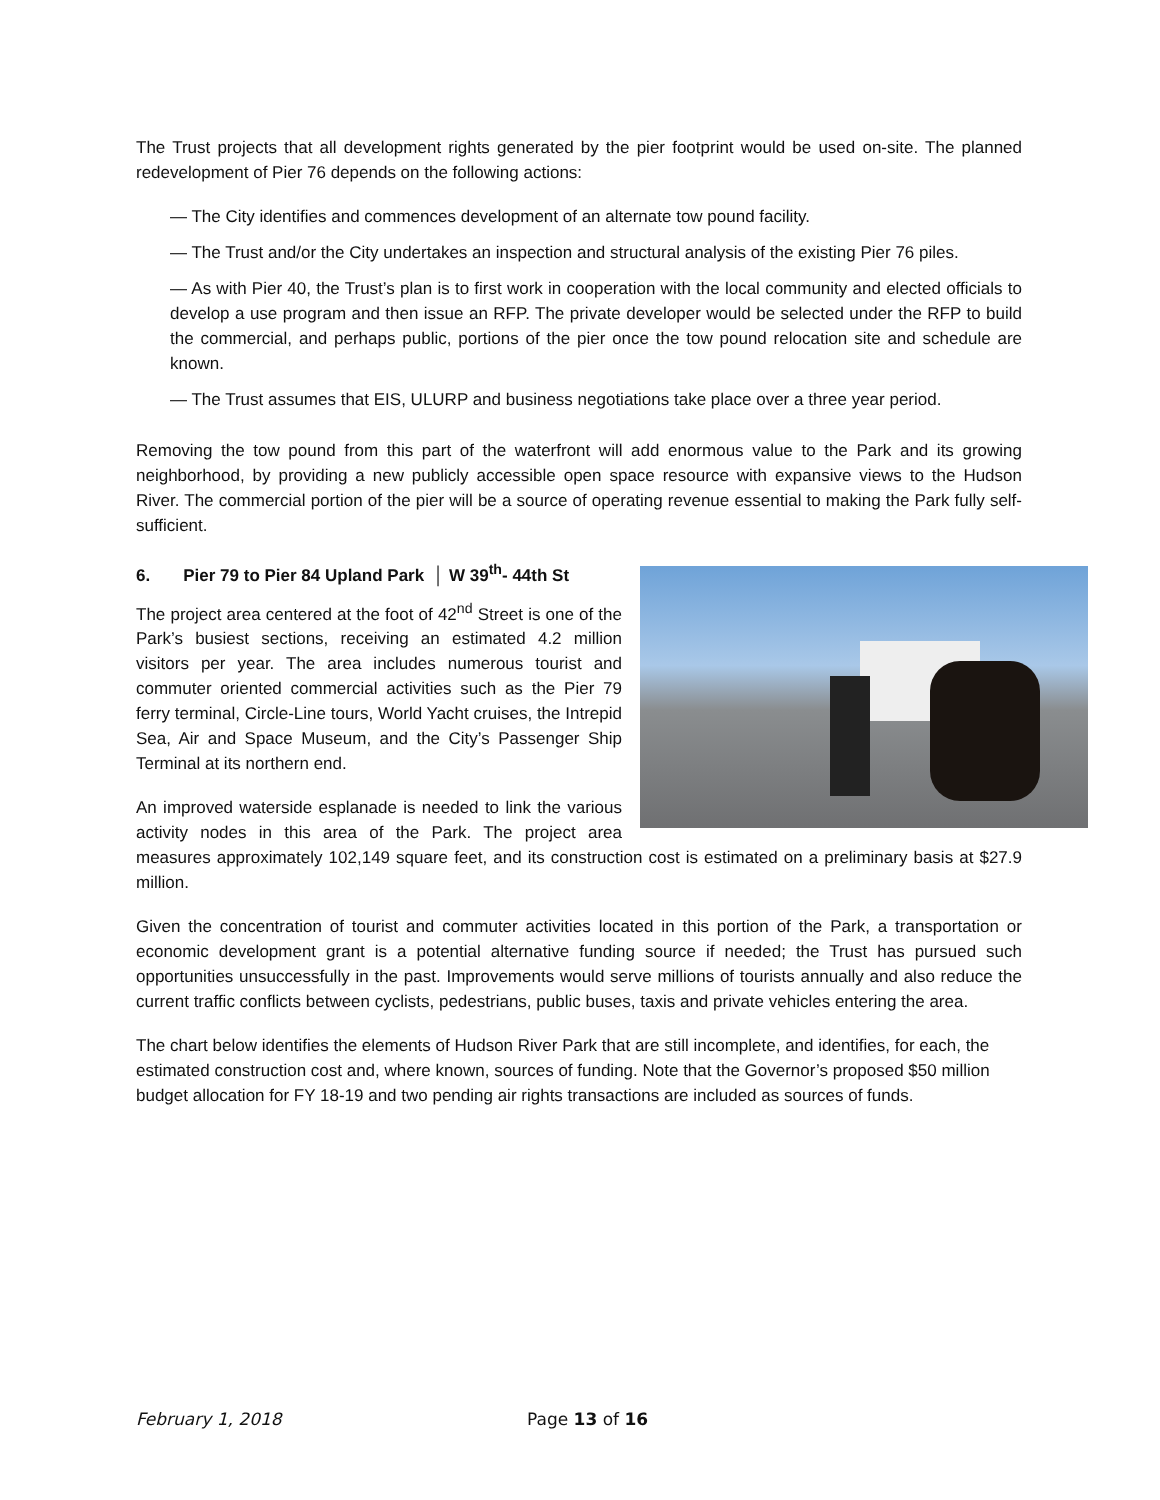The Trust projects that all development rights generated by the pier footprint would be used on-site. The planned redevelopment of Pier 76 depends on the following actions:
— The City identifies and commences development of an alternate tow pound facility.
— The Trust and/or the City undertakes an inspection and structural analysis of the existing Pier 76 piles.
— As with Pier 40, the Trust’s plan is to first work in cooperation with the local community and elected officials to develop a use program and then issue an RFP. The private developer would be selected under the RFP to build the commercial, and perhaps public, portions of the pier once the tow pound relocation site and schedule are known.
— The Trust assumes that EIS, ULURP and business negotiations take place over a three year period.
Removing the tow pound from this part of the waterfront will add enormous value to the Park and its growing neighborhood, by providing a new publicly accessible open space resource with expansive views to the Hudson River. The commercial portion of the pier will be a source of operating revenue essential to making the Park fully self-sufficient.
6. Pier 79 to Pier 84 Upland Park │ W 39<sup>th</sup>- 44th St
The project area centered at the foot of 42<sup>nd</sup> Street is one of the Park’s busiest sections, receiving an estimated 4.2 million visitors per year. The area includes numerous tourist and commuter oriented commercial activities such as the Pier 79 ferry terminal, Circle-Line tours, World Yacht cruises, the Intrepid Sea, Air and Space Museum, and the City’s Passenger Ship Terminal at its northern end.
An improved waterside esplanade is needed to link the various activity nodes in this area of the Park. The project area measures approximately 102,149 square feet, and its construction cost is estimated on a preliminary basis at $27.9 million.
Given the concentration of tourist and commuter activities located in this portion of the Park, a transportation or economic development grant is a potential alternative funding source if needed; the Trust has pursued such opportunities unsuccessfully in the past. Improvements would serve millions of tourists annually and also reduce the current traffic conflicts between cyclists, pedestrians, public buses, taxis and private vehicles entering the area.
The chart below identifies the elements of Hudson River Park that are still incomplete, and identifies, for each, the estimated construction cost and, where known, sources of funding. Note that the Governor’s proposed $50 million budget allocation for FY 18-19 and two pending air rights transactions are included as sources of funds.
February 1, 2018 Page 13 of 16